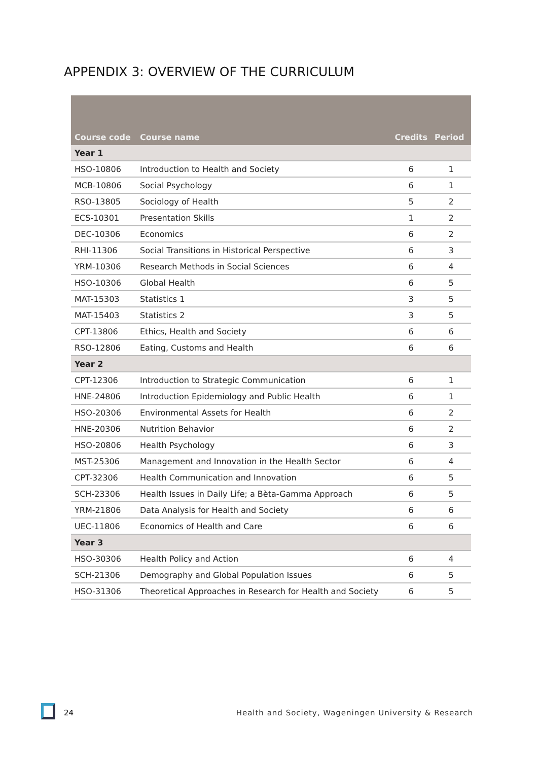APPENDIX 3: OVERVIEW OF THE CURRICULUM
| Course code | Course name | Credits | Period |
| --- | --- | --- | --- |
| Year 1 | | | |
| HSO-10806 | Introduction to Health and Society | 6 | 1 |
| MCB-10806 | Social Psychology | 6 | 1 |
| RSO-13805 | Sociology of Health | 5 | 2 |
| ECS-10301 | Presentation Skills | 1 | 2 |
| DEC-10306 | Economics | 6 | 2 |
| RHI-11306 | Social Transitions in Historical Perspective | 6 | 3 |
| YRM-10306 | Research Methods in Social Sciences | 6 | 4 |
| HSO-10306 | Global Health | 6 | 5 |
| MAT-15303 | Statistics 1 | 3 | 5 |
| MAT-15403 | Statistics 2 | 3 | 5 |
| CPT-13806 | Ethics, Health and Society | 6 | 6 |
| RSO-12806 | Eating, Customs and Health | 6 | 6 |
| Year 2 | | | |
| CPT-12306 | Introduction to Strategic Communication | 6 | 1 |
| HNE-24806 | Introduction Epidemiology and Public Health | 6 | 1 |
| HSO-20306 | Environmental Assets for Health | 6 | 2 |
| HNE-20306 | Nutrition Behavior | 6 | 2 |
| HSO-20806 | Health Psychology | 6 | 3 |
| MST-25306 | Management and Innovation in the Health Sector | 6 | 4 |
| CPT-32306 | Health Communication and Innovation | 6 | 5 |
| SCH-23306 | Health Issues in Daily Life; a Bèta-Gamma Approach | 6 | 5 |
| YRM-21806 | Data Analysis for Health and Society | 6 | 6 |
| UEC-11806 | Economics of Health and Care | 6 | 6 |
| Year 3 | | | |
| HSO-30306 | Health Policy and Action | 6 | 4 |
| SCH-21306 | Demography and Global Population Issues | 6 | 5 |
| HSO-31306 | Theoretical Approaches in Research for Health and Society | 6 | 5 |
24 Health and Society, Wageningen University & Research